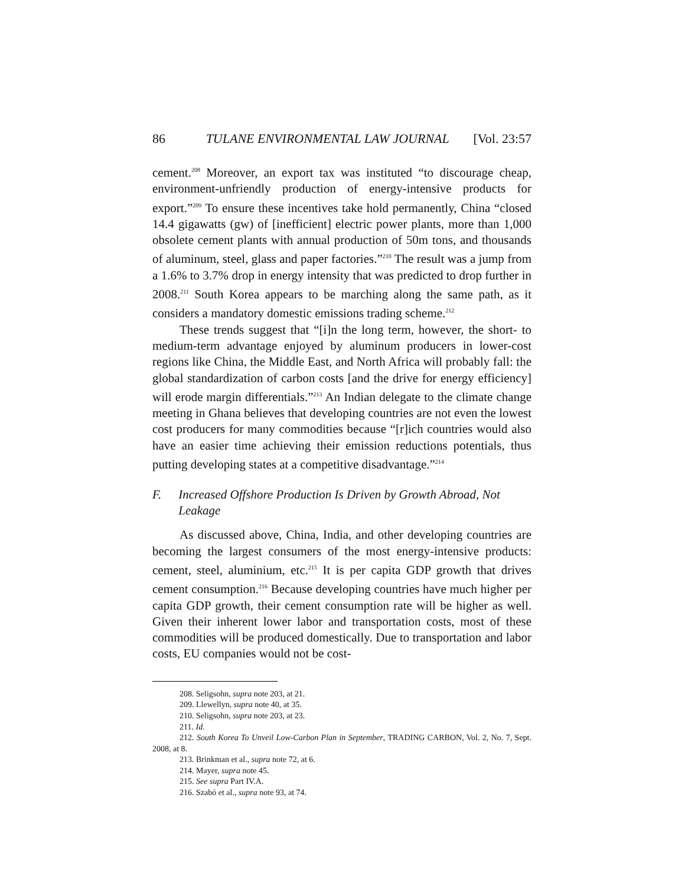86 TULANE ENVIRONMENTAL LAW JOURNAL [Vol. 23:57
cement.<sup>208</sup> Moreover, an export tax was instituted “to discourage cheap, environment-unfriendly production of energy-intensive products for export.”<sup>209</sup> To ensure these incentives take hold permanently, China “closed 14.4 gigawatts (gw) of [inefficient] electric power plants, more than 1,000 obsolete cement plants with annual production of 50m tons, and thousands of aluminum, steel, glass and paper factories.”<sup>210</sup> The result was a jump from a 1.6% to 3.7% drop in energy intensity that was predicted to drop further in 2008.<sup>211</sup> South Korea appears to be marching along the same path, as it considers a mandatory domestic emissions trading scheme.<sup>212</sup>
These trends suggest that “[i]n the long term, however, the short- to medium-term advantage enjoyed by aluminum producers in lower-cost regions like China, the Middle East, and North Africa will probably fall: the global standardization of carbon costs [and the drive for energy efficiency] will erode margin differentials.”<sup>213</sup> An Indian delegate to the climate change meeting in Ghana believes that developing countries are not even the lowest cost producers for many commodities because “[r]ich countries would also have an easier time achieving their emission reductions potentials, thus putting developing states at a competitive disadvantage.”<sup>214</sup>
F. Increased Offshore Production Is Driven by Growth Abroad, Not Leakage
As discussed above, China, India, and other developing countries are becoming the largest consumers of the most energy-intensive products: cement, steel, aluminium, etc.<sup>215</sup> It is per capita GDP growth that drives cement consumption.<sup>216</sup> Because developing countries have much higher per capita GDP growth, their cement consumption rate will be higher as well. Given their inherent lower labor and transportation costs, most of these commodities will be produced domestically. Due to transportation and labor costs, EU companies would not be cost-
208. Seligsohn, supra note 203, at 21.
209. Llewellyn, supra note 40, at 35.
210. Seligsohn, supra note 203, at 23.
211. Id.
212. South Korea To Unveil Low-Carbon Plan in September, TRADING CARBON, Vol. 2, No. 7, Sept. 2008, at 8.
213. Brinkman et al., supra note 72, at 6.
214. Mayer, supra note 45.
215. See supra Part IV.A.
216. Szabó et al., supra note 93, at 74.